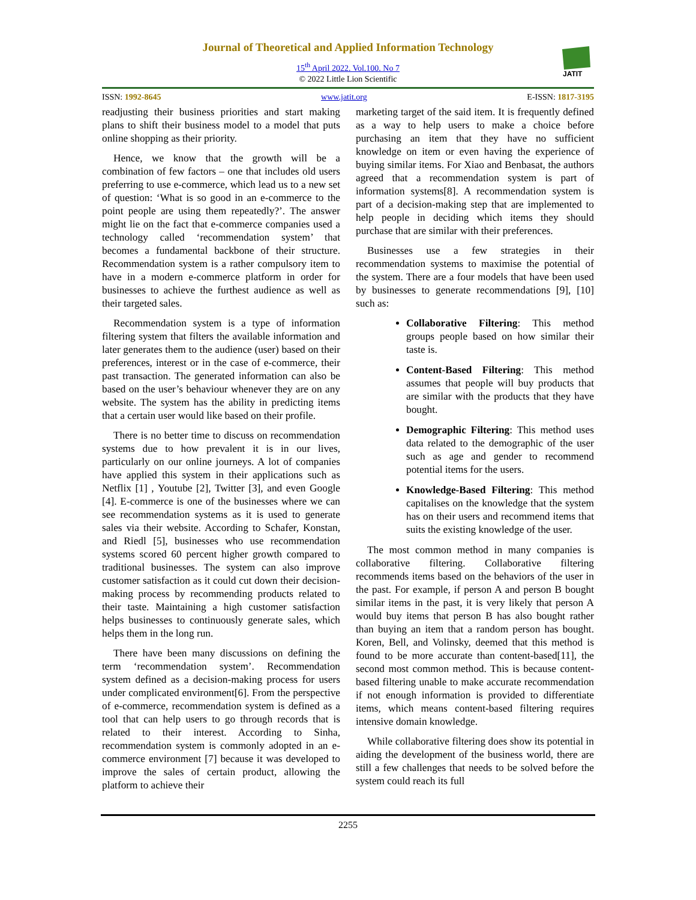Journal of Theoretical and Applied Information Technology
15<sup>th</sup> April 2022. Vol.100. No 7
© 2022 Little Lion Scientific
JATIT
ISSN: 1992-8645 www.jatit.org E-ISSN: 1817-3195
readjusting their business priorities and start making plans to shift their business model to a model that puts online shopping as their priority.
Hence, we know that the growth will be a combination of few factors – one that includes old users preferring to use e-commerce, which lead us to a new set of question: ‘What is so good in an e-commerce to the point people are using them repeatedly?’. The answer might lie on the fact that e-commerce companies used a technology called ‘recommendation system’ that becomes a fundamental backbone of their structure. Recommendation system is a rather compulsory item to have in a modern e-commerce platform in order for businesses to achieve the furthest audience as well as their targeted sales.
Recommendation system is a type of information filtering system that filters the available information and later generates them to the audience (user) based on their preferences, interest or in the case of e-commerce, their past transaction. The generated information can also be based on the user’s behaviour whenever they are on any website. The system has the ability in predicting items that a certain user would like based on their profile.
There is no better time to discuss on recommendation systems due to how prevalent it is in our lives, particularly on our online journeys. A lot of companies have applied this system in their applications such as Netflix [1] , Youtube [2], Twitter [3], and even Google [4]. E-commerce is one of the businesses where we can see recommendation systems as it is used to generate sales via their website. According to Schafer, Konstan, and Riedl [5], businesses who use recommendation systems scored 60 percent higher growth compared to traditional businesses. The system can also improve customer satisfaction as it could cut down their decision-making process by recommending products related to their taste. Maintaining a high customer satisfaction helps businesses to continuously generate sales, which helps them in the long run.
There have been many discussions on defining the term ‘recommendation system’. Recommendation system defined as a decision-making process for users under complicated environment[6]. From the perspective of e-commerce, recommendation system is defined as a tool that can help users to go through records that is related to their interest. According to Sinha, recommendation system is commonly adopted in an e-commerce environment [7] because it was developed to improve the sales of certain product, allowing the platform to achieve their
marketing target of the said item. It is frequently defined as a way to help users to make a choice before purchasing an item that they have no sufficient knowledge on item or even having the experience of buying similar items. For Xiao and Benbasat, the authors agreed that a recommendation system is part of information systems[8]. A recommendation system is part of a decision-making step that are implemented to help people in deciding which items they should purchase that are similar with their preferences.
Businesses use a few strategies in their recommendation systems to maximise the potential of the system. There are a four models that have been used by businesses to generate recommendations [9], [10] such as:
Collaborative Filtering: This method groups people based on how similar their taste is.
Content-Based Filtering: This method assumes that people will buy products that are similar with the products that they have bought.
Demographic Filtering: This method uses data related to the demographic of the user such as age and gender to recommend potential items for the users.
Knowledge-Based Filtering: This method capitalises on the knowledge that the system has on their users and recommend items that suits the existing knowledge of the user.
The most common method in many companies is collaborative filtering. Collaborative filtering recommends items based on the behaviors of the user in the past. For example, if person A and person B bought similar items in the past, it is very likely that person A would buy items that person B has also bought rather than buying an item that a random person has bought. Koren, Bell, and Volinsky, deemed that this method is found to be more accurate than content-based[11], the second most common method. This is because content-based filtering unable to make accurate recommendation if not enough information is provided to differentiate items, which means content-based filtering requires intensive domain knowledge.
While collaborative filtering does show its potential in aiding the development of the business world, there are still a few challenges that needs to be solved before the system could reach its full
2255